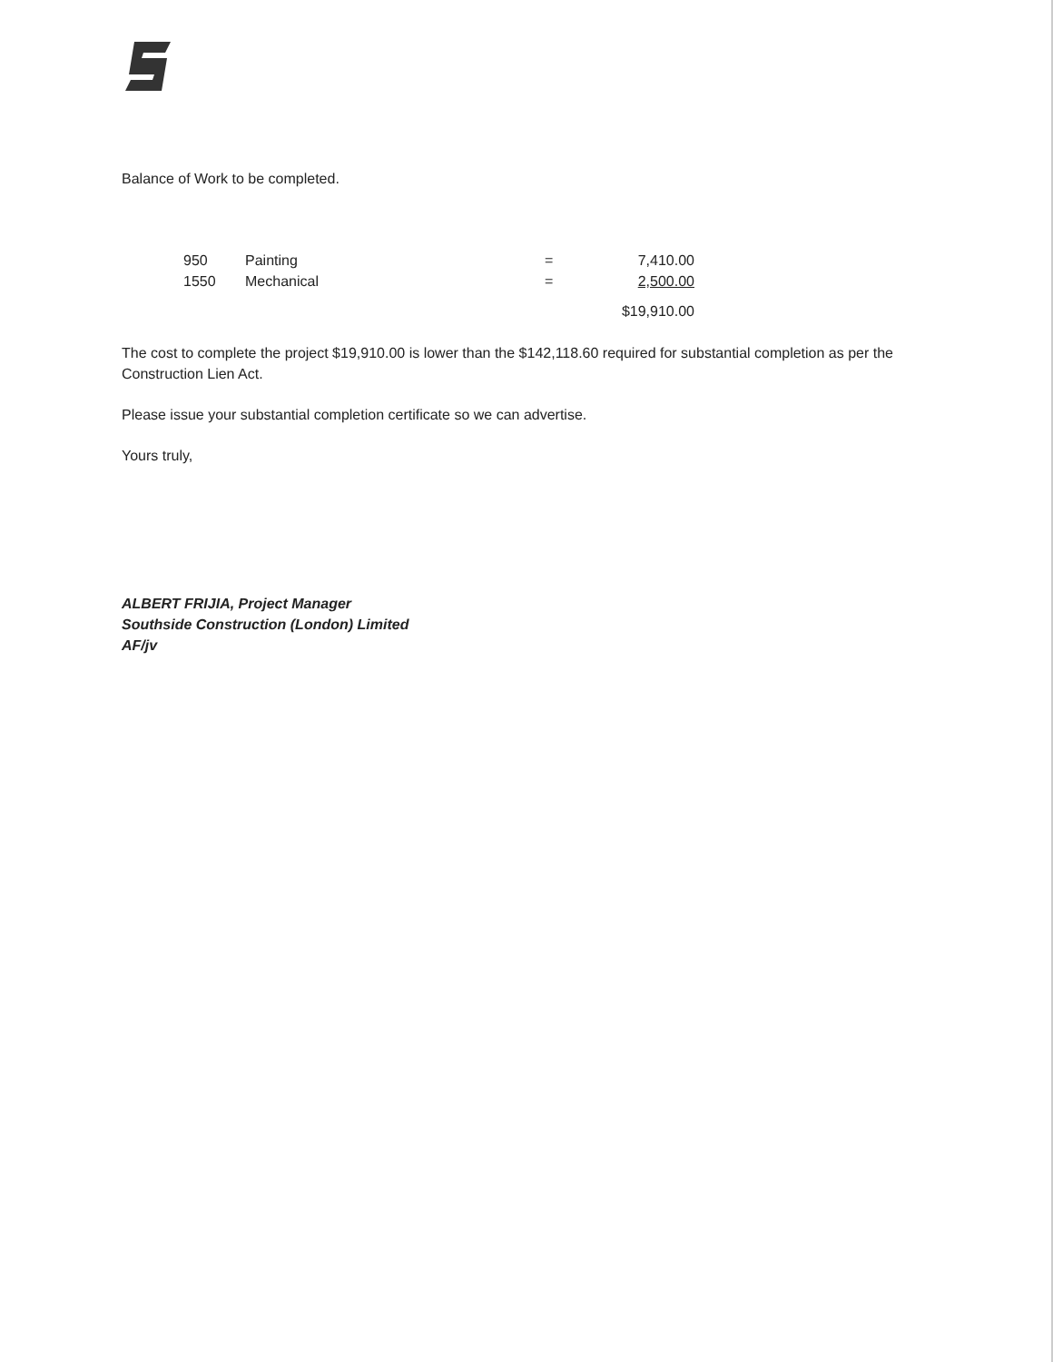Balance of Work to be completed.
| 950 | Painting | = | 7,410.00 |
| 1550 | Mechanical | = | 2,500.00 |
| | | | $19,910.00 |
The cost to complete the project $19,910.00 is lower than the $142,118.60 required for substantial completion as per the Construction Lien Act.
Please issue your substantial completion certificate so we can advertise.
Yours truly,
ALBERT FRIJIA, Project Manager
Southside Construction (London) Limited
AF/jv